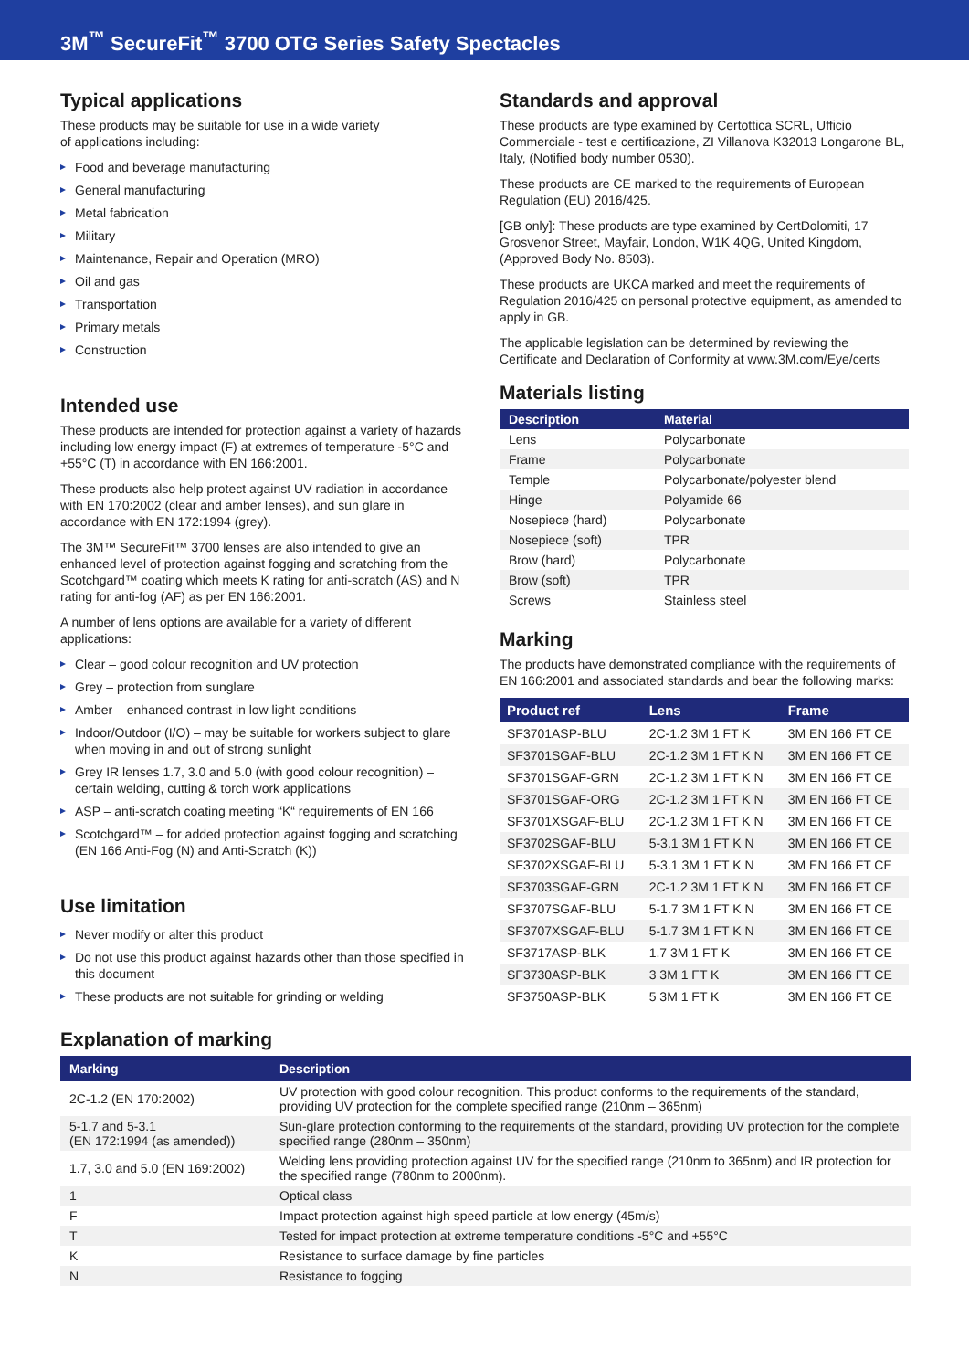3M<sup>™</sup> SecureFit<sup>™</sup> 3700 OTG Series Safety Spectacles
Typical applications
These products may be suitable for use in a wide variety
of applications including:
Food and beverage manufacturing
General manufacturing
Metal fabrication
Military
Maintenance, Repair and Operation (MRO)
Oil and gas
Transportation
Primary metals
Construction
Intended use
These products are intended for protection against a variety of hazards including low energy impact (F) at extremes of temperature -5°C and +55°C (T) in accordance with EN 166:2001.
These products also help protect against UV radiation in accordance with EN 170:2002 (clear and amber lenses), and sun glare in accordance with EN 172:1994 (grey).
The 3M™ SecureFit™ 3700 lenses are also intended to give an enhanced level of protection against fogging and scratching from the Scotchgard™ coating which meets K rating for anti-scratch (AS) and N rating for anti-fog (AF) as per EN 166:2001.
A number of lens options are available for a variety of different applications:
Clear – good colour recognition and UV protection
Grey – protection from sunglare
Amber – enhanced contrast in low light conditions
Indoor/Outdoor (I/O) – may be suitable for workers subject to glare when moving in and out of strong sunlight
Grey IR lenses 1.7, 3.0 and 5.0 (with good colour recognition) – certain welding, cutting & torch work applications
ASP – anti-scratch coating meeting “K“ requirements of EN 166
Scotchgard™ – for added protection against fogging and scratching (EN 166 Anti-Fog (N) and Anti-Scratch (K))
Use limitation
Never modify or alter this product
Do not use this product against hazards other than those specified in this document
These products are not suitable for grinding or welding
Explanation of marking
Standards and approval
These products are type examined by Certottica SCRL, Ufficio Commerciale - test e certificazione, ZI Villanova K32013 Longarone BL, Italy, (Notified body number 0530).
These products are CE marked to the requirements of European Regulation (EU) 2016/425.
[GB only]: These products are type examined by CertDolomiti, 17 Grosvenor Street, Mayfair, London, W1K 4QG, United Kingdom, (Approved Body No. 8503).
These products are UKCA marked and meet the requirements of Regulation 2016/425 on personal protective equipment, as amended to apply in GB.
The applicable legislation can be determined by reviewing the Certificate and Declaration of Conformity at www.3M.com/Eye/certs
Materials listing
| Description | Material |
| --- | --- |
| Lens | Polycarbonate |
| Frame | Polycarbonate |
| Temple | Polycarbonate/polyester blend |
| Hinge | Polyamide 66 |
| Nosepiece (hard) | Polycarbonate |
| Nosepiece (soft) | TPR |
| Brow (hard) | Polycarbonate |
| Brow (soft) | TPR |
| Screws | Stainless steel |
Marking
The products have demonstrated compliance with the requirements of EN 166:2001 and associated standards and bear the following marks:
| Product ref | Lens | Frame |
| --- | --- | --- |
| SF3701ASP-BLU | 2C-1.2 3M 1 FT K | 3M EN 166 FT CE |
| SF3701SGAF-BLU | 2C-1.2 3M 1 FT K N | 3M EN 166 FT CE |
| SF3701SGAF-GRN | 2C-1.2 3M 1 FT K N | 3M EN 166 FT CE |
| SF3701SGAF-ORG | 2C-1.2 3M 1 FT K N | 3M EN 166 FT CE |
| SF3701XSGAF-BLU | 2C-1.2 3M 1 FT K N | 3M EN 166 FT CE |
| SF3702SGAF-BLU | 5-3.1 3M 1 FT K N | 3M EN 166 FT CE |
| SF3702XSGAF-BLU | 5-3.1 3M 1 FT K N | 3M EN 166 FT CE |
| SF3703SGAF-GRN | 2C-1.2 3M 1 FT K N | 3M EN 166 FT CE |
| SF3707SGAF-BLU | 5-1.7 3M 1 FT K N | 3M EN 166 FT CE |
| SF3707XSGAF-BLU | 5-1.7 3M 1 FT K N | 3M EN 166 FT CE |
| SF3717ASP-BLK | 1.7 3M 1 FT K | 3M EN 166 FT CE |
| SF3730ASP-BLK | 3 3M 1 FT K | 3M EN 166 FT CE |
| SF3750ASP-BLK | 5 3M 1 FT K | 3M EN 166 FT CE |
| Marking | Description |
| --- | --- |
| 2C-1.2 (EN 170:2002) | UV protection with good colour recognition. This product conforms to the requirements of the standard, providing UV protection for the complete specified range (210nm – 365nm) |
| 5-1.7 and 5-3.1 (EN 172:1994 (as amended)) | Sun-glare protection conforming to the requirements of the standard, providing UV protection for the complete specified range (280nm – 350nm) |
| 1.7, 3.0 and 5.0 (EN 169:2002) | Welding lens providing protection against UV for the specified range (210nm to 365nm) and IR protection for the specified range (780nm to 2000nm). |
| 1 | Optical class |
| F | Impact protection against high speed particle at low energy (45m/s) |
| T | Tested for impact protection at extreme temperature conditions -5°C and +55°C |
| K | Resistance to surface damage by fine particles |
| N | Resistance to fogging |